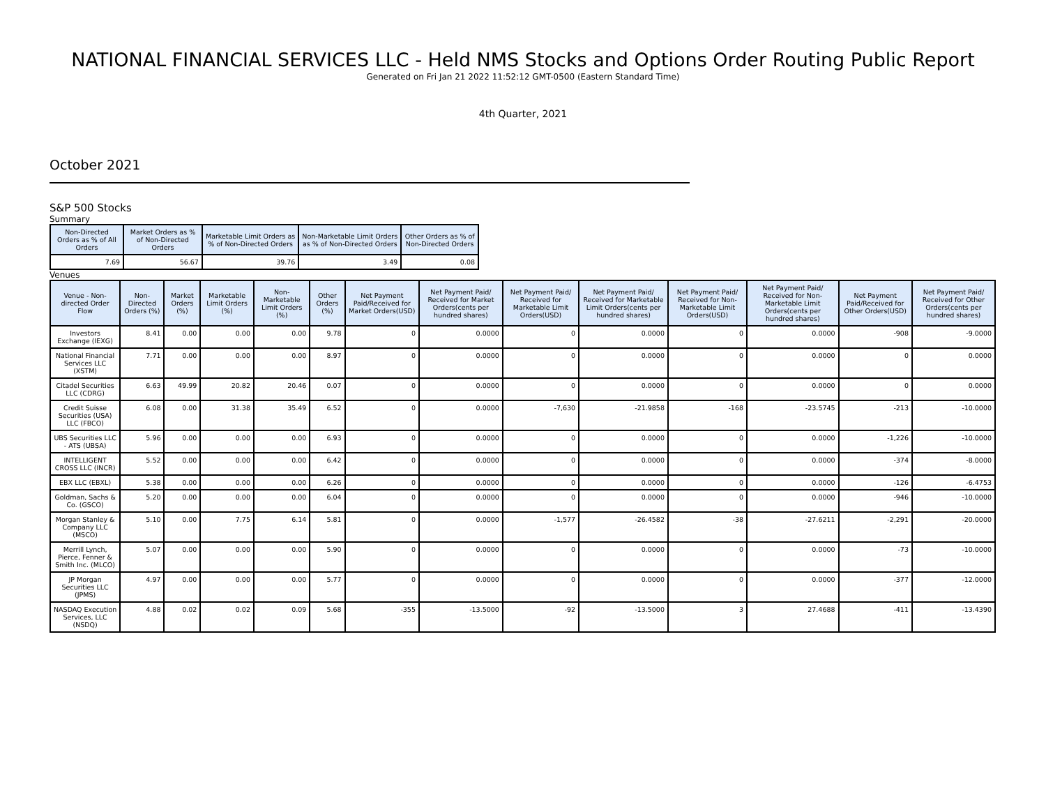NATIONAL FINANCIAL SERVICES LLC - Held NMS Stocks and Options Order Routing Public Report
Generated on Fri Jan 21 2022 11:52:12 GMT-0500 (Eastern Standard Time)
4th Quarter, 2021
October 2021
S&P 500 Stocks
Summary
| Non-Directed Orders as % of All Orders | Market Orders as % of Non-Directed Orders | Marketable Limit Orders as % of Non-Directed Orders | Non-Marketable Limit Orders as % of Non-Directed Orders | Other Orders as % of Non-Directed Orders |
| --- | --- | --- | --- | --- |
| 7.69 | 56.67 | 39.76 | 3.49 | 0.08 |
Venues
| Venue - Non-directed Order Flow | Non-Directed Orders (%) | Market Orders (%) | Marketable Limit Orders (%) | Non-Marketable Limit Orders (%) | Other Orders (%) | Net Payment Paid/Received for Market Orders(USD) | Net Payment Paid/ Received for Market Orders(cents per hundred shares) | Net Payment Paid/ Received for Marketable Limit Orders(USD) | Net Payment Paid/ Received for Marketable Limit Orders(cents per hundred shares) | Net Payment Paid/ Received for Non-Marketable Limit Orders(USD) | Net Payment Paid/ Received for Non-Marketable Limit Orders(cents per hundred shares) | Net Payment Paid/Received for Other Orders(USD) | Net Payment Paid/ Received for Other Orders(cents per hundred shares) |
| --- | --- | --- | --- | --- | --- | --- | --- | --- | --- | --- | --- | --- | --- |
| Investors Exchange (IEXG) | 8.41 | 0.00 | 0.00 | 0.00 | 9.78 | 0 | 0.0000 | 0 | 0.0000 | 0 | 0.0000 | -908 | -9.0000 |
| National Financial Services LLC (XSTM) | 7.71 | 0.00 | 0.00 | 0.00 | 8.97 | 0 | 0.0000 | 0 | 0.0000 | 0 | 0.0000 | 0 | 0.0000 |
| Citadel Securities LLC (CDRG) | 6.63 | 49.99 | 20.82 | 20.46 | 0.07 | 0 | 0.0000 | 0 | 0.0000 | 0 | 0.0000 | 0 | 0.0000 |
| Credit Suisse Securities (USA) LLC (FBCO) | 6.08 | 0.00 | 31.38 | 35.49 | 6.52 | 0 | 0.0000 | -7,630 | -21.9858 | -168 | -23.5745 | -213 | -10.0000 |
| UBS Securities LLC - ATS (UBSA) | 5.96 | 0.00 | 0.00 | 0.00 | 6.93 | 0 | 0.0000 | 0 | 0.0000 | 0 | 0.0000 | -1,226 | -10.0000 |
| INTELLIGENT CROSS LLC (INCR) | 5.52 | 0.00 | 0.00 | 0.00 | 6.42 | 0 | 0.0000 | 0 | 0.0000 | 0 | 0.0000 | -374 | -8.0000 |
| EBX LLC (EBXL) | 5.38 | 0.00 | 0.00 | 0.00 | 6.26 | 0 | 0.0000 | 0 | 0.0000 | 0 | 0.0000 | -126 | -6.4753 |
| Goldman, Sachs & Co. (GSCO) | 5.20 | 0.00 | 0.00 | 0.00 | 6.04 | 0 | 0.0000 | 0 | 0.0000 | 0 | 0.0000 | -946 | -10.0000 |
| Morgan Stanley & Company LLC (MSCO) | 5.10 | 0.00 | 7.75 | 6.14 | 5.81 | 0 | 0.0000 | -1,577 | -26.4582 | -38 | -27.6211 | -2,291 | -20.0000 |
| Merrill Lynch, Pierce, Fenner & Smith Inc. (MLCO) | 5.07 | 0.00 | 0.00 | 0.00 | 5.90 | 0 | 0.0000 | 0 | 0.0000 | 0 | 0.0000 | -73 | -10.0000 |
| JP Morgan Securities LLC (JPMS) | 4.97 | 0.00 | 0.00 | 0.00 | 5.77 | 0 | 0.0000 | 0 | 0.0000 | 0 | 0.0000 | -377 | -12.0000 |
| NASDAQ Execution Services, LLC (NSDQ) | 4.88 | 0.02 | 0.02 | 0.09 | 5.68 | -355 | -13.5000 | -92 | -13.5000 | 3 | 27.4688 | -411 | -13.4390 |